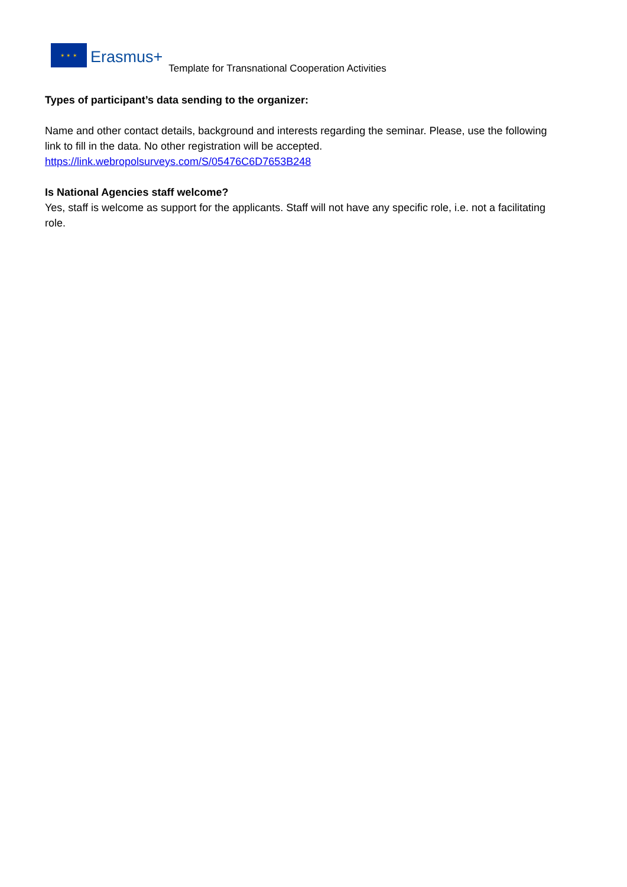✶ ✶ ✶
Erasmus+
Template for Transnational Cooperation Activities
Types of participant’s data sending to the organizer:
Name and other contact details, background and interests regarding the seminar. Please, use the following link to fill in the data. No other registration will be accepted.
https://link.webropolsurveys.com/S/05476C6D7653B248
Is National Agencies staff welcome?
Yes, staff is welcome as support for the applicants. Staff will not have any specific role, i.e. not a facilitating role.